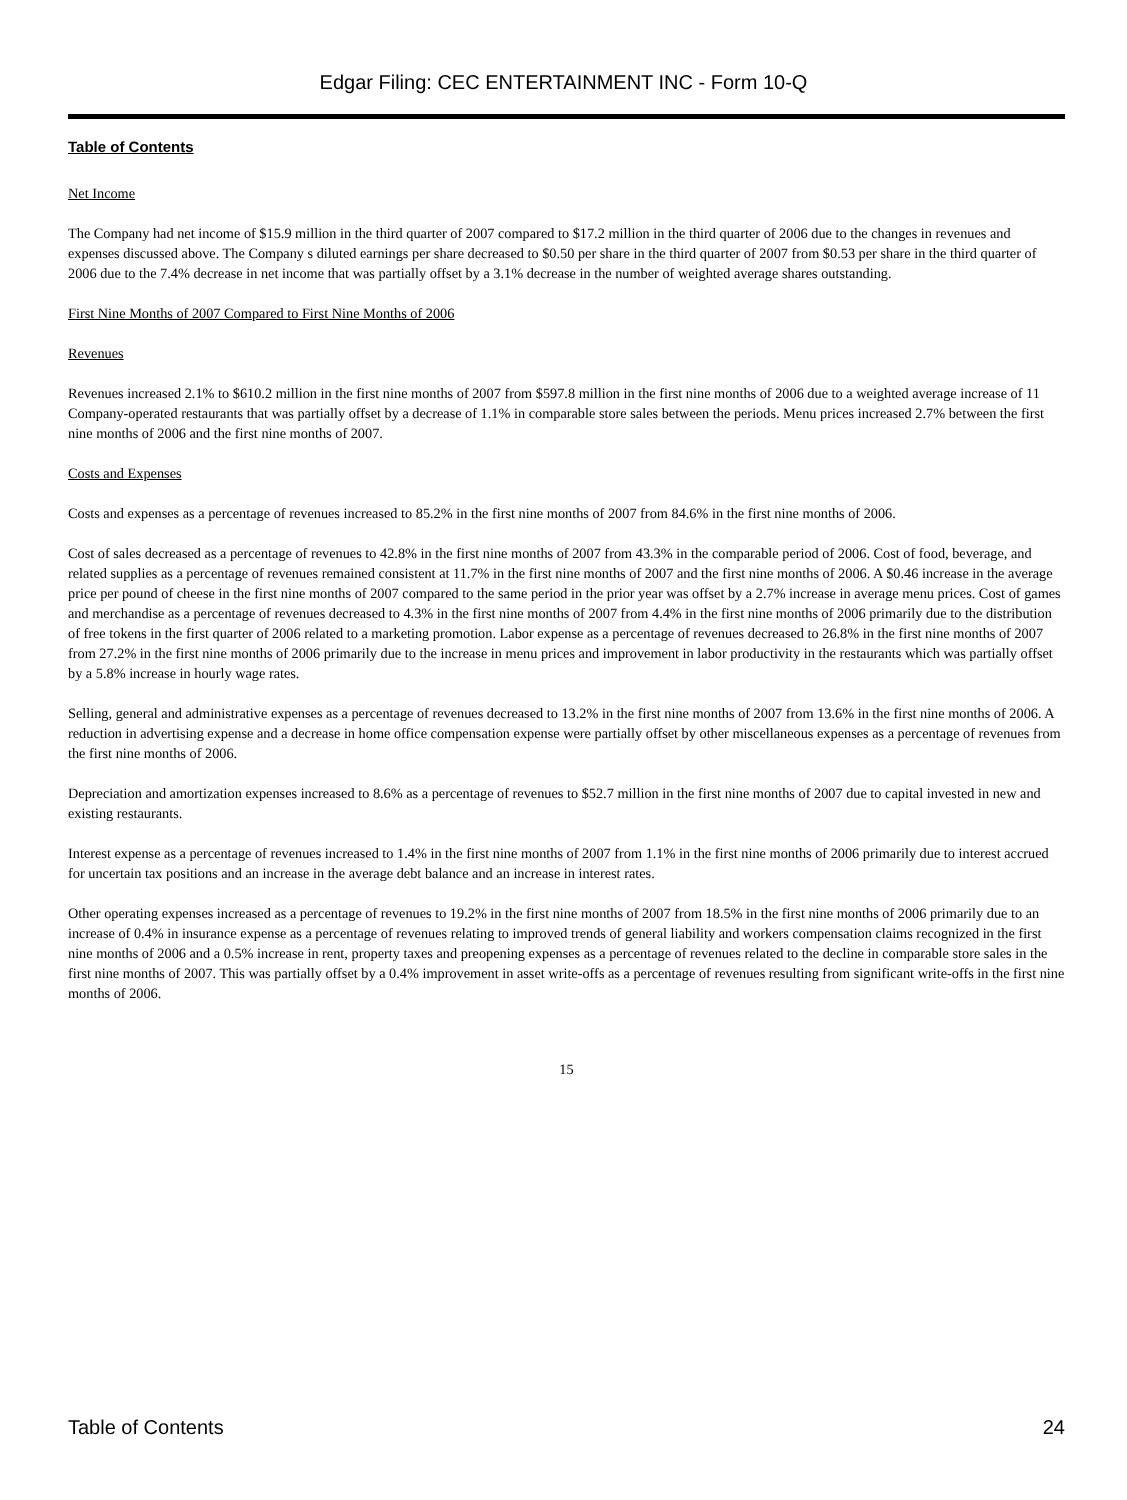Edgar Filing: CEC ENTERTAINMENT INC - Form 10-Q
Table of Contents
Net Income
The Company had net income of $15.9 million in the third quarter of 2007 compared to $17.2 million in the third quarter of 2006 due to the changes in revenues and expenses discussed above. The Company s diluted earnings per share decreased to $0.50 per share in the third quarter of 2007 from $0.53 per share in the third quarter of 2006 due to the 7.4% decrease in net income that was partially offset by a 3.1% decrease in the number of weighted average shares outstanding.
First Nine Months of 2007 Compared to First Nine Months of 2006
Revenues
Revenues increased 2.1% to $610.2 million in the first nine months of 2007 from $597.8 million in the first nine months of 2006 due to a weighted average increase of 11 Company-operated restaurants that was partially offset by a decrease of 1.1% in comparable store sales between the periods. Menu prices increased 2.7% between the first nine months of 2006 and the first nine months of 2007.
Costs and Expenses
Costs and expenses as a percentage of revenues increased to 85.2% in the first nine months of 2007 from 84.6% in the first nine months of 2006.
Cost of sales decreased as a percentage of revenues to 42.8% in the first nine months of 2007 from 43.3% in the comparable period of 2006. Cost of food, beverage, and related supplies as a percentage of revenues remained consistent at 11.7% in the first nine months of 2007 and the first nine months of 2006. A $0.46 increase in the average price per pound of cheese in the first nine months of 2007 compared to the same period in the prior year was offset by a 2.7% increase in average menu prices. Cost of games and merchandise as a percentage of revenues decreased to 4.3% in the first nine months of 2007 from 4.4% in the first nine months of 2006 primarily due to the distribution of free tokens in the first quarter of 2006 related to a marketing promotion. Labor expense as a percentage of revenues decreased to 26.8% in the first nine months of 2007 from 27.2% in the first nine months of 2006 primarily due to the increase in menu prices and improvement in labor productivity in the restaurants which was partially offset by a 5.8% increase in hourly wage rates.
Selling, general and administrative expenses as a percentage of revenues decreased to 13.2% in the first nine months of 2007 from 13.6% in the first nine months of 2006. A reduction in advertising expense and a decrease in home office compensation expense were partially offset by other miscellaneous expenses as a percentage of revenues from the first nine months of 2006.
Depreciation and amortization expenses increased to 8.6% as a percentage of revenues to $52.7 million in the first nine months of 2007 due to capital invested in new and existing restaurants.
Interest expense as a percentage of revenues increased to 1.4% in the first nine months of 2007 from 1.1% in the first nine months of 2006 primarily due to interest accrued for uncertain tax positions and an increase in the average debt balance and an increase in interest rates.
Other operating expenses increased as a percentage of revenues to 19.2% in the first nine months of 2007 from 18.5% in the first nine months of 2006 primarily due to an increase of 0.4% in insurance expense as a percentage of revenues relating to improved trends of general liability and workers compensation claims recognized in the first nine months of 2006 and a 0.5% increase in rent, property taxes and preopening expenses as a percentage of revenues related to the decline in comparable store sales in the first nine months of 2007. This was partially offset by a 0.4% improvement in asset write-offs as a percentage of revenues resulting from significant write-offs in the first nine months of 2006.
15
Table of Contents 24